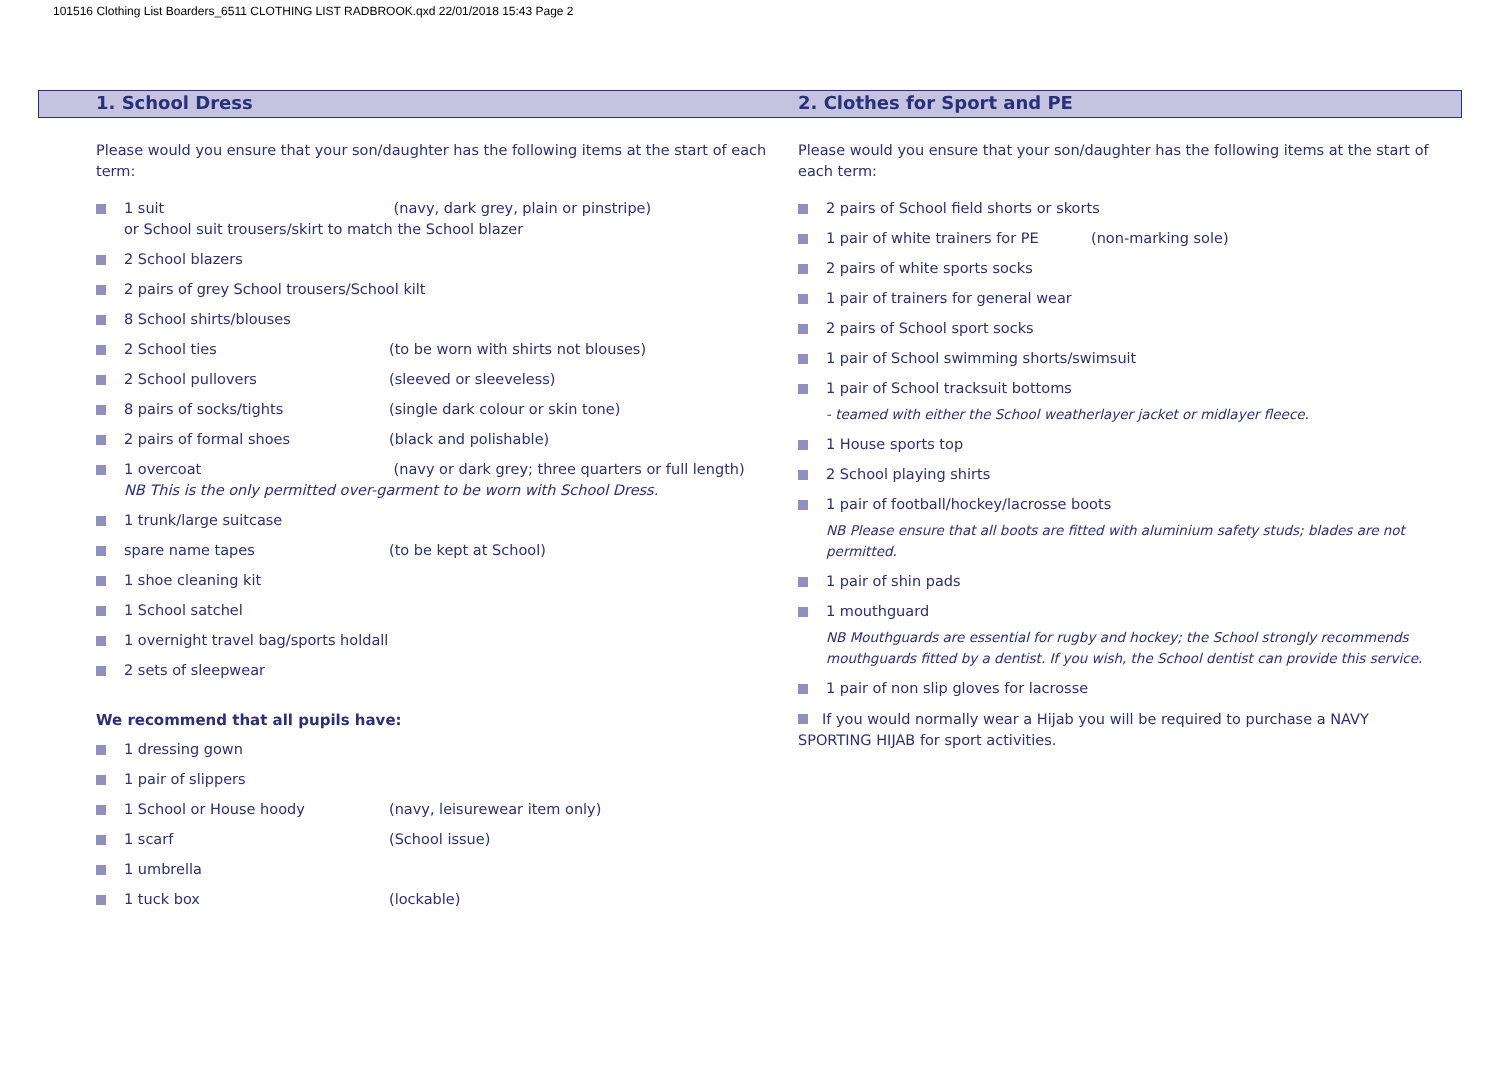101516 Clothing List Boarders_6511 CLOTHING LIST RADBROOK.qxd 22/01/2018 15:43 Page 2
1. School Dress
Please would you ensure that your son/daughter has the following items at the start of each term:
1 suit (navy, dark grey, plain or pinstripe)
or School suit trousers/skirt to match the School blazer
2 School blazers
2 pairs of grey School trousers/School kilt
8 School shirts/blouses
2 School ties (to be worn with shirts not blouses)
2 School pullovers (sleeved or sleeveless)
8 pairs of socks/tights (single dark colour or skin tone)
2 pairs of formal shoes (black and polishable)
1 overcoat (navy or dark grey; three quarters or full length)
NB This is the only permitted over-garment to be worn with School Dress.
1 trunk/large suitcase
spare name tapes (to be kept at School)
1 shoe cleaning kit
1 School satchel
1 overnight travel bag/sports holdall
2 sets of sleepwear
We recommend that all pupils have:
1 dressing gown
1 pair of slippers
1 School or House hoody (navy, leisurewear item only)
1 scarf (School issue)
1 umbrella
1 tuck box (lockable)
2. Clothes for Sport and PE
Please would you ensure that your son/daughter has the following items at the start of each term:
2 pairs of School field shorts or skorts
1 pair of white trainers for PE (non-marking sole)
2 pairs of white sports socks
1 pair of trainers for general wear
2 pairs of School sport socks
1 pair of School swimming shorts/swimsuit
1 pair of School tracksuit bottoms
- teamed with either the School weatherlayer jacket or midlayer fleece.
1 House sports top
2 School playing shirts
1 pair of football/hockey/lacrosse boots
NB Please ensure that all boots are fitted with aluminium safety studs; blades are not permitted.
1 pair of shin pads
1 mouthguard
NB Mouthguards are essential for rugby and hockey; the School strongly recommends mouthguards fitted by a dentist. If you wish, the School dentist can provide this service.
1 pair of non slip gloves for lacrosse
If you would normally wear a Hijab you will be required to purchase a NAVY SPORTING HIJAB for sport activities.